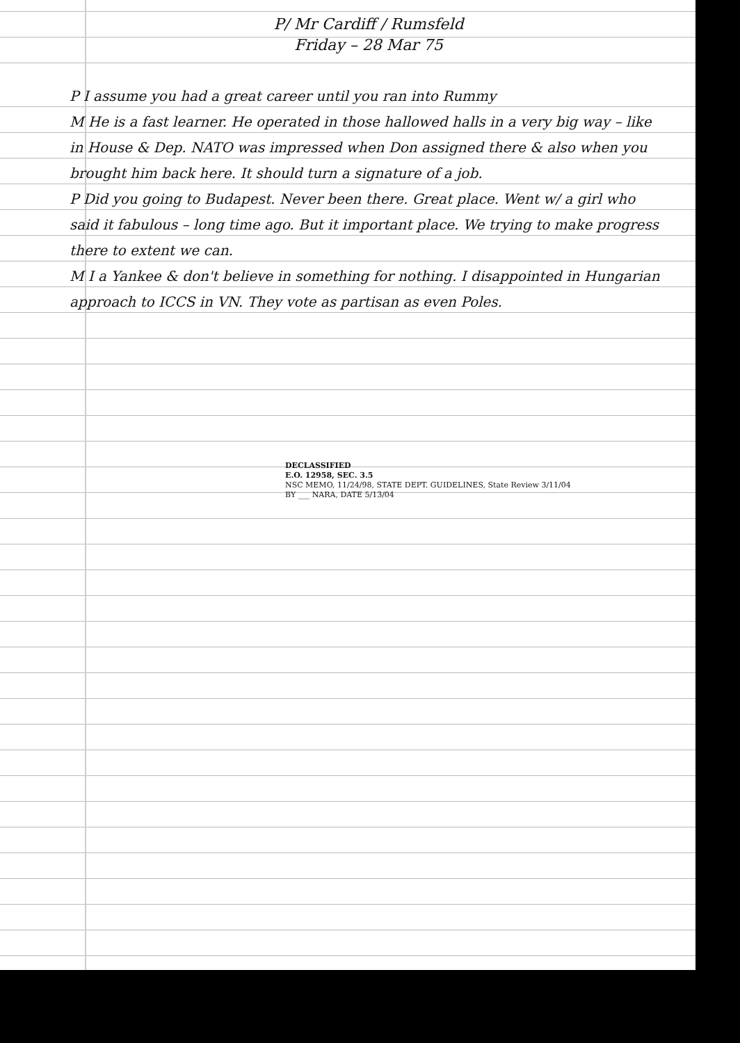P/ Mr Cardiff / Rumsfeld
Friday – 28 Mar 75
P I assume you had a great career until you ran into Rummy
M He is a fast learner. He operated in those hallowed halls in a very big way – like in House & Dep. NATO was impressed when Don assigned there & also when you brought him back here. It should turn a signature of a job.
P Did you going to Budapest. Never been there. Great place. Went w/ a girl who said it fabulous – long time ago. But it important place. We trying to make progress there to extent we can.
M I a Yankee & don't believe in something for nothing. I disappointed in Hungarian approach to ICCS in VN. They vote as partisan as even Poles.
DECLASSIFIED
E.O. 12958, SEC. 3.5
NSC MEMO, 11/24/98, STATE DEPT. GUIDELINES, State Review 3/11/04
BY ___ NARA, DATE 5/13/04